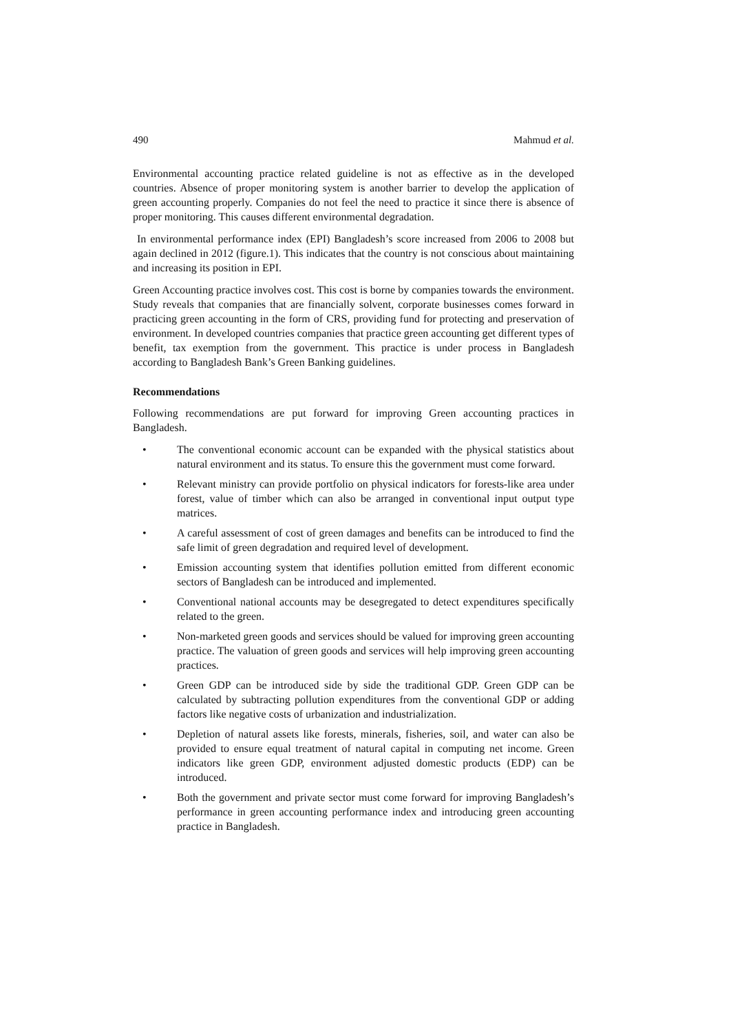490 Mahmud et al.
Environmental accounting practice related guideline is not as effective as in the developed countries. Absence of proper monitoring system is another barrier to develop the application of green accounting properly. Companies do not feel the need to practice it since there is absence of proper monitoring. This causes different environmental degradation.
In environmental performance index (EPI) Bangladesh’s score increased from 2006 to 2008 but again declined in 2012 (figure.1). This indicates that the country is not conscious about maintaining and increasing its position in EPI.
Green Accounting practice involves cost. This cost is borne by companies towards the environment. Study reveals that companies that are financially solvent, corporate businesses comes forward in practicing green accounting in the form of CRS, providing fund for protecting and preservation of environment. In developed countries companies that practice green accounting get different types of benefit, tax exemption from the government. This practice is under process in Bangladesh according to Bangladesh Bank’s Green Banking guidelines.
Recommendations
Following recommendations are put forward for improving Green accounting practices in Bangladesh.
• The conventional economic account can be expanded with the physical statistics about natural environment and its status. To ensure this the government must come forward.
• Relevant ministry can provide portfolio on physical indicators for forests-like area under forest, value of timber which can also be arranged in conventional input output type matrices.
• A careful assessment of cost of green damages and benefits can be introduced to find the safe limit of green degradation and required level of development.
• Emission accounting system that identifies pollution emitted from different economic sectors of Bangladesh can be introduced and implemented.
• Conventional national accounts may be desegregated to detect expenditures specifically related to the green.
• Non-marketed green goods and services should be valued for improving green accounting practice. The valuation of green goods and services will help improving green accounting practices.
• Green GDP can be introduced side by side the traditional GDP. Green GDP can be calculated by subtracting pollution expenditures from the conventional GDP or adding factors like negative costs of urbanization and industrialization.
• Depletion of natural assets like forests, minerals, fisheries, soil, and water can also be provided to ensure equal treatment of natural capital in computing net income. Green indicators like green GDP, environment adjusted domestic products (EDP) can be introduced.
• Both the government and private sector must come forward for improving Bangladesh’s performance in green accounting performance index and introducing green accounting practice in Bangladesh.